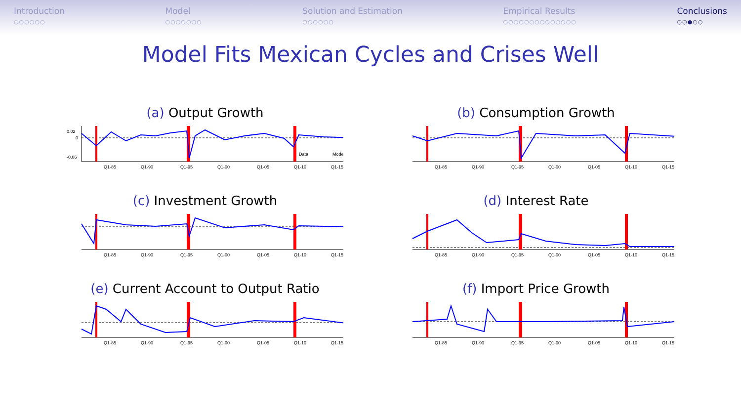Introduction
○○○○○○
Model
○○○○○○○
Solution and Estimation
○○○○○○
Empirical Results
○○○○○○○○○○○○○○
Conclusions
○○●○○
Model Fits Mexican Cycles and Crises Well
(a) Output Growth
0.02
0
-0.06
Q1-85
Q1-90
Q1-95
Q1-00
Q1-05
Q1-10
Q1-15
Data
Model
(b) Consumption Growth
Q1-85
Q1-90
Q1-95
Q1-00
Q1-05
Q1-10
Q1-15
(c) Investment Growth
Q1-85
Q1-90
Q1-95
Q1-00
Q1-05
Q1-10
Q1-15
(d) Interest Rate
Q1-85
Q1-90
Q1-95
Q1-00
Q1-05
Q1-10
Q1-15
(e) Current Account to Output Ratio
Q1-85
Q1-90
Q1-95
Q1-00
Q1-05
Q1-10
Q1-15
(f) Import Price Growth
Q1-85
Q1-90
Q1-95
Q1-00
Q1-05
Q1-10
Q1-15